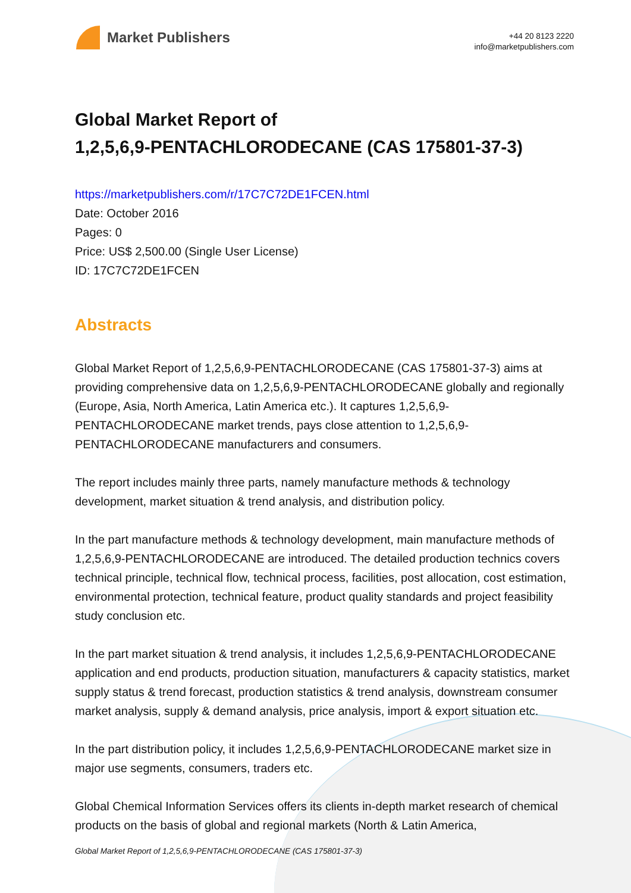Market Publishers
+44 20 8123 2220
info@marketpublishers.com
Global Market Report of
1,2,5,6,9-PENTACHLORODECANE (CAS 175801-37-3)
https://marketpublishers.com/r/17C7C72DE1FCEN.html
Date: October 2016
Pages: 0
Price: US$ 2,500.00 (Single User License)
ID: 17C7C72DE1FCEN
Abstracts
Global Market Report of 1,2,5,6,9-PENTACHLORODECANE (CAS 175801-37-3) aims at providing comprehensive data on 1,2,5,6,9-PENTACHLORODECANE globally and regionally (Europe, Asia, North America, Latin America etc.). It captures 1,2,5,6,9-PENTACHLORODECANE market trends, pays close attention to 1,2,5,6,9-PENTACHLORODECANE manufacturers and consumers.
The report includes mainly three parts, namely manufacture methods & technology development, market situation & trend analysis, and distribution policy.
In the part manufacture methods & technology development, main manufacture methods of 1,2,5,6,9-PENTACHLORODECANE are introduced. The detailed production technics covers technical principle, technical flow, technical process, facilities, post allocation, cost estimation, environmental protection, technical feature, product quality standards and project feasibility study conclusion etc.
In the part market situation & trend analysis, it includes 1,2,5,6,9-PENTACHLORODECANE application and end products, production situation, manufacturers & capacity statistics, market supply status & trend forecast, production statistics & trend analysis, downstream consumer market analysis, supply & demand analysis, price analysis, import & export situation etc.
In the part distribution policy, it includes 1,2,5,6,9-PENTACHLORODECANE market size in major use segments, consumers, traders etc.
Global Chemical Information Services offers its clients in-depth market research of chemical products on the basis of global and regional markets (North & Latin America,
Global Market Report of 1,2,5,6,9-PENTACHLORODECANE (CAS 175801-37-3)